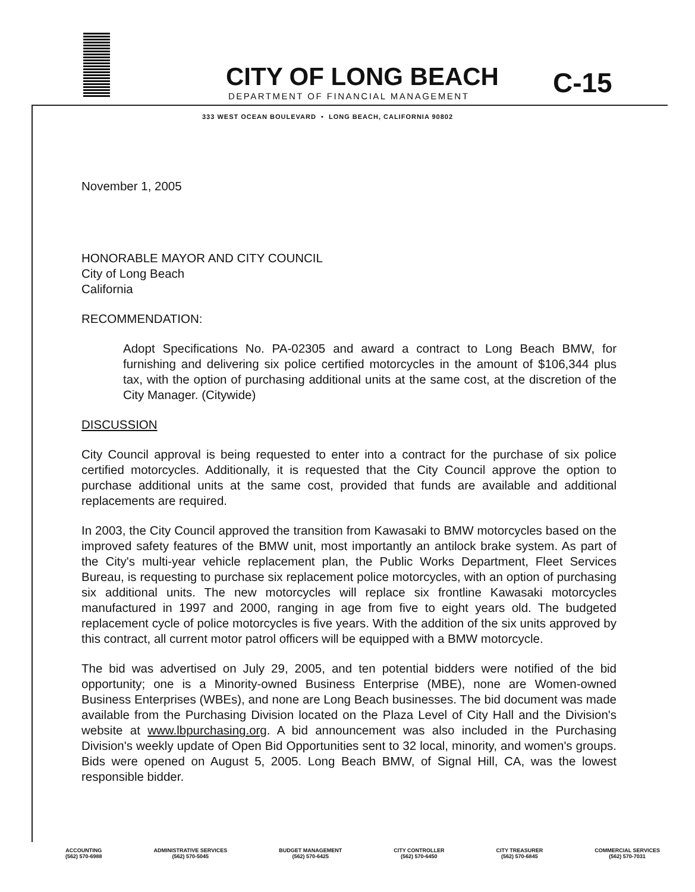CITY OF LONG BEACH
C-15
DEPARTMENT OF FINANCIAL MANAGEMENT
333 WEST OCEAN BOULEVARD • LONG BEACH, CALIFORNIA 90802
November 1, 2005
HONORABLE MAYOR AND CITY COUNCIL
City of Long Beach
California
RECOMMENDATION:
Adopt Specifications No. PA-02305 and award a contract to Long Beach BMW, for furnishing and delivering six police certified motorcycles in the amount of $106,344 plus tax, with the option of purchasing additional units at the same cost, at the discretion of the City Manager. (Citywide)
DISCUSSION
City Council approval is being requested to enter into a contract for the purchase of six police certified motorcycles. Additionally, it is requested that the City Council approve the option to purchase additional units at the same cost, provided that funds are available and additional replacements are required.
In 2003, the City Council approved the transition from Kawasaki to BMW motorcycles based on the improved safety features of the BMW unit, most importantly an antilock brake system. As part of the City's multi-year vehicle replacement plan, the Public Works Department, Fleet Services Bureau, is requesting to purchase six replacement police motorcycles, with an option of purchasing six additional units. The new motorcycles will replace six frontline Kawasaki motorcycles manufactured in 1997 and 2000, ranging in age from five to eight years old. The budgeted replacement cycle of police motorcycles is five years. With the addition of the six units approved by this contract, all current motor patrol officers will be equipped with a BMW motorcycle.
The bid was advertised on July 29, 2005, and ten potential bidders were notified of the bid opportunity; one is a Minority-owned Business Enterprise (MBE), none are Women-owned Business Enterprises (WBEs), and none are Long Beach businesses. The bid document was made available from the Purchasing Division located on the Plaza Level of City Hall and the Division's website at www.lbpurchasing.org. A bid announcement was also included in the Purchasing Division's weekly update of Open Bid Opportunities sent to 32 local, minority, and women's groups. Bids were opened on August 5, 2005. Long Beach BMW, of Signal Hill, CA, was the lowest responsible bidder.
ACCOUNTING
(562) 570-6988
ADMINISTRATIVE SERVICES
(562) 570-5045
BUDGET MANAGEMENT
(562) 570-6425
CITY CONTROLLER
(562) 570-6450
CITY TREASURER
(562) 570-6845
COMMERCIAL SERVICES
(562) 570-7031